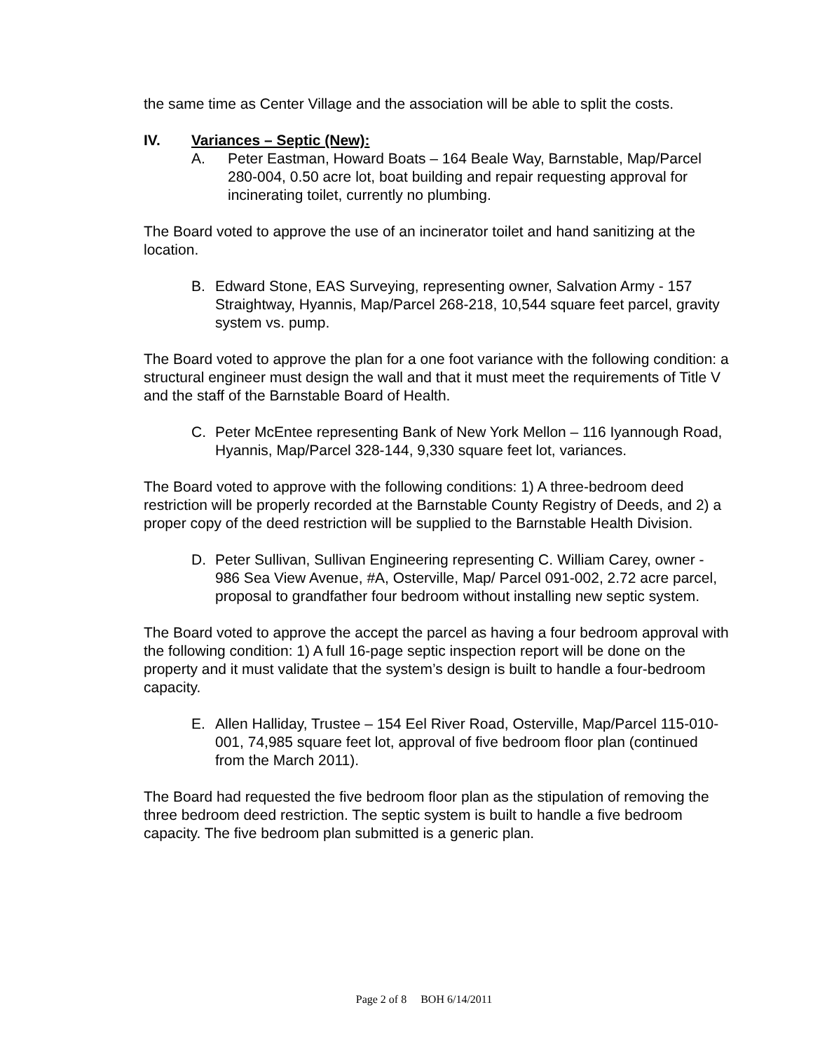the same time as Center Village and the association will be able to split the costs.
IV. Variances – Septic (New):
A. Peter Eastman, Howard Boats – 164 Beale Way, Barnstable, Map/Parcel 280-004, 0.50 acre lot, boat building and repair requesting approval for incinerating toilet, currently no plumbing.
The Board voted to approve the use of an incinerator toilet and hand sanitizing at the location.
B. Edward Stone, EAS Surveying, representing owner, Salvation Army - 157 Straightway, Hyannis, Map/Parcel 268-218, 10,544 square feet parcel, gravity system vs. pump.
The Board voted to approve the plan for a one foot variance with the following condition: a structural engineer must design the wall and that it must meet the requirements of Title V and the staff of the Barnstable Board of Health.
C. Peter McEntee representing Bank of New York Mellon – 116 Iyannough Road, Hyannis, Map/Parcel 328-144, 9,330 square feet lot, variances.
The Board voted to approve with the following conditions: 1) A three-bedroom deed restriction will be properly recorded at the Barnstable County Registry of Deeds, and 2) a proper copy of the deed restriction will be supplied to the Barnstable Health Division.
D. Peter Sullivan, Sullivan Engineering representing C. William Carey, owner - 986 Sea View Avenue, #A, Osterville, Map/ Parcel 091-002, 2.72 acre parcel, proposal to grandfather four bedroom without installing new septic system.
The Board voted to approve the accept the parcel as having a four bedroom approval with the following condition: 1) A full 16-page septic inspection report will be done on the property and it must validate that the system’s design is built to handle a four-bedroom capacity.
E. Allen Halliday, Trustee – 154 Eel River Road, Osterville, Map/Parcel 115-010-001, 74,985 square feet lot, approval of five bedroom floor plan (continued from the March 2011).
The Board had requested the five bedroom floor plan as the stipulation of removing the three bedroom deed restriction. The septic system is built to handle a five bedroom capacity. The five bedroom plan submitted is a generic plan.
Page 2 of 8 BOH 6/14/2011